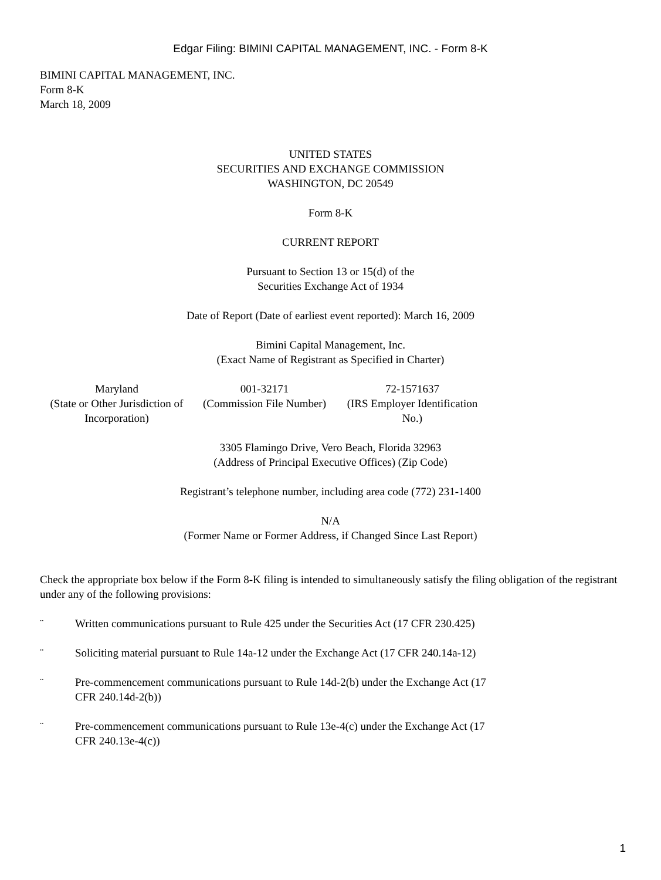Edgar Filing: BIMINI CAPITAL MANAGEMENT, INC. - Form 8-K
BIMINI CAPITAL MANAGEMENT, INC.
Form 8-K
March 18, 2009
UNITED STATES
SECURITIES AND EXCHANGE COMMISSION
WASHINGTON, DC 20549
Form 8-K
CURRENT REPORT
Pursuant to Section 13 or 15(d) of the
Securities Exchange Act of 1934
Date of Report (Date of earliest event reported): March 16, 2009
Bimini Capital Management, Inc.
(Exact Name of Registrant as Specified in Charter)
| Maryland | 001-32171 | 72-1571637 |
| (State or Other Jurisdiction of Incorporation) | (Commission File Number) | (IRS Employer Identification No.) |
3305 Flamingo Drive, Vero Beach, Florida 32963
(Address of Principal Executive Offices) (Zip Code)
Registrant’s telephone number, including area code (772) 231-1400
N/A
(Former Name or Former Address, if Changed Since Last Report)
Check the appropriate box below if the Form 8-K filing is intended to simultaneously satisfy the filing obligation of the registrant under any of the following provisions:
¨ Written communications pursuant to Rule 425 under the Securities Act (17 CFR 230.425)
¨ Soliciting material pursuant to Rule 14a-12 under the Exchange Act (17 CFR 240.14a-12)
¨ Pre-commencement communications pursuant to Rule 14d-2(b) under the Exchange Act (17 CFR 240.14d-2(b))
¨ Pre-commencement communications pursuant to Rule 13e-4(c) under the Exchange Act (17 CFR 240.13e-4(c))
1